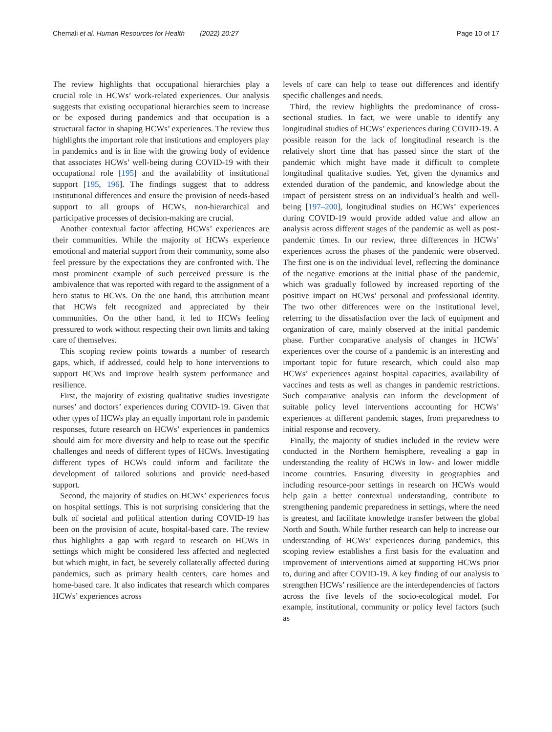Chemali et al. Human Resources for Health (2022) 20:27 Page 10 of 17
The review highlights that occupational hierarchies play a crucial role in HCWs’ work-related experiences. Our analysis suggests that existing occupational hierarchies seem to increase or be exposed during pandemics and that occupation is a structural factor in shaping HCWs’ experiences. The review thus highlights the important role that institutions and employers play in pandemics and is in line with the growing body of evidence that associates HCWs’ well-being during COVID-19 with their occupational role [195] and the availability of institutional support [195, 196]. The findings suggest that to address institutional differences and ensure the provision of needs-based support to all groups of HCWs, non-hierarchical and participative processes of decision-making are crucial.
Another contextual factor affecting HCWs’ experiences are their communities. While the majority of HCWs experience emotional and material support from their community, some also feel pressure by the expectations they are confronted with. The most prominent example of such perceived pressure is the ambivalence that was reported with regard to the assignment of a hero status to HCWs. On the one hand, this attribution meant that HCWs felt recognized and appreciated by their communities. On the other hand, it led to HCWs feeling pressured to work without respecting their own limits and taking care of themselves.
This scoping review points towards a number of research gaps, which, if addressed, could help to hone interventions to support HCWs and improve health system performance and resilience.
First, the majority of existing qualitative studies investigate nurses’ and doctors’ experiences during COVID-19. Given that other types of HCWs play an equally important role in pandemic responses, future research on HCWs’ experiences in pandemics should aim for more diversity and help to tease out the specific challenges and needs of different types of HCWs. Investigating different types of HCWs could inform and facilitate the development of tailored solutions and provide need-based support.
Second, the majority of studies on HCWs’ experiences focus on hospital settings. This is not surprising considering that the bulk of societal and political attention during COVID-19 has been on the provision of acute, hospital-based care. The review thus highlights a gap with regard to research on HCWs in settings which might be considered less affected and neglected but which might, in fact, be severely collaterally affected during pandemics, such as primary health centers, care homes and home-based care. It also indicates that research which compares HCWs’ experiences across
levels of care can help to tease out differences and identify specific challenges and needs.
Third, the review highlights the predominance of cross-sectional studies. In fact, we were unable to identify any longitudinal studies of HCWs’ experiences during COVID-19. A possible reason for the lack of longitudinal research is the relatively short time that has passed since the start of the pandemic which might have made it difficult to complete longitudinal qualitative studies. Yet, given the dynamics and extended duration of the pandemic, and knowledge about the impact of persistent stress on an individual’s health and well-being [197–200], longitudinal studies on HCWs’ experiences during COVID-19 would provide added value and allow an analysis across different stages of the pandemic as well as post-pandemic times. In our review, three differences in HCWs’ experiences across the phases of the pandemic were observed. The first one is on the individual level, reflecting the dominance of the negative emotions at the initial phase of the pandemic, which was gradually followed by increased reporting of the positive impact on HCWs’ personal and professional identity. The two other differences were on the institutional level, referring to the dissatisfaction over the lack of equipment and organization of care, mainly observed at the initial pandemic phase. Further comparative analysis of changes in HCWs’ experiences over the course of a pandemic is an interesting and important topic for future research, which could also map HCWs’ experiences against hospital capacities, availability of vaccines and tests as well as changes in pandemic restrictions. Such comparative analysis can inform the development of suitable policy level interventions accounting for HCWs’ experiences at different pandemic stages, from preparedness to initial response and recovery.
Finally, the majority of studies included in the review were conducted in the Northern hemisphere, revealing a gap in understanding the reality of HCWs in low- and lower middle income countries. Ensuring diversity in geographies and including resource-poor settings in research on HCWs would help gain a better contextual understanding, contribute to strengthening pandemic preparedness in settings, where the need is greatest, and facilitate knowledge transfer between the global North and South. While further research can help to increase our understanding of HCWs’ experiences during pandemics, this scoping review establishes a first basis for the evaluation and improvement of interventions aimed at supporting HCWs prior to, during and after COVID-19. A key finding of our analysis to strengthen HCWs’ resilience are the interdependencies of factors across the five levels of the socio-ecological model. For example, institutional, community or policy level factors (such as